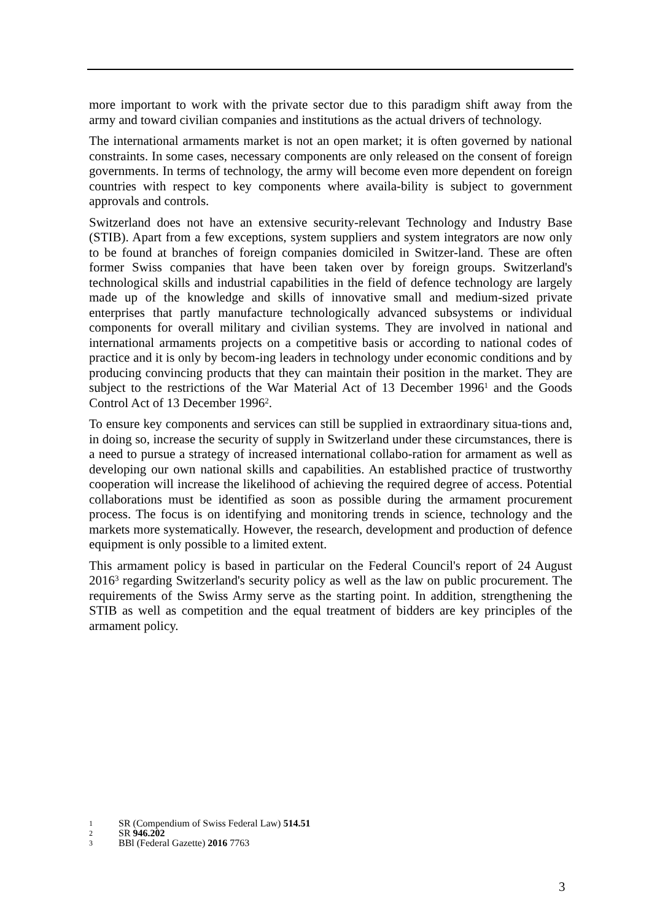more important to work with the private sector due to this paradigm shift away from the army and toward civilian companies and institutions as the actual drivers of technology.
The international armaments market is not an open market; it is often governed by national constraints. In some cases, necessary components are only released on the consent of foreign governments. In terms of technology, the army will become even more dependent on foreign countries with respect to key components where availa-bility is subject to government approvals and controls.
Switzerland does not have an extensive security-relevant Technology and Industry Base (STIB). Apart from a few exceptions, system suppliers and system integrators are now only to be found at branches of foreign companies domiciled in Switzer-land. These are often former Swiss companies that have been taken over by foreign groups. Switzerland's technological skills and industrial capabilities in the field of defence technology are largely made up of the knowledge and skills of innovative small and medium-sized private enterprises that partly manufacture technologically advanced subsystems or individual components for overall military and civilian systems. They are involved in national and international armaments projects on a competitive basis or according to national codes of practice and it is only by becom-ing leaders in technology under economic conditions and by producing convincing products that they can maintain their position in the market. They are subject to the restrictions of the War Material Act of 13 December 1996<sup>1</sup> and the Goods Control Act of 13 December 1996<sup>2</sup>.
To ensure key components and services can still be supplied in extraordinary situa-tions and, in doing so, increase the security of supply in Switzerland under these circumstances, there is a need to pursue a strategy of increased international collabo-ration for armament as well as developing our own national skills and capabilities. An established practice of trustworthy cooperation will increase the likelihood of achieving the required degree of access. Potential collaborations must be identified as soon as possible during the armament procurement process. The focus is on identifying and monitoring trends in science, technology and the markets more systematically. However, the research, development and production of defence equipment is only possible to a limited extent.
This armament policy is based in particular on the Federal Council's report of 24 August 2016<sup>3</sup> regarding Switzerland's security policy as well as the law on public procurement. The requirements of the Swiss Army serve as the starting point. In addition, strengthening the STIB as well as competition and the equal treatment of bidders are key principles of the armament policy.
1 SR (Compendium of Swiss Federal Law) 514.51
2 SR 946.202
3 BBl (Federal Gazette) 2016 7763
3